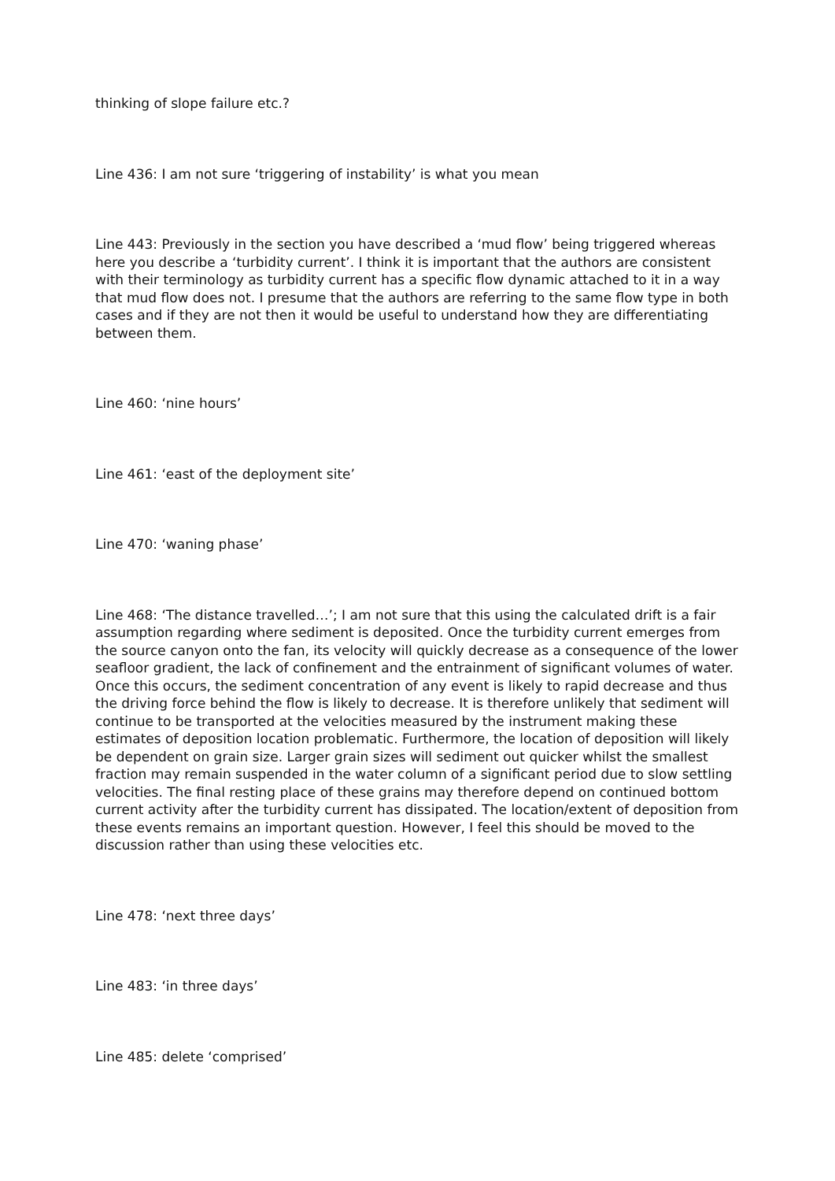thinking of slope failure etc.?
Line 436: I am not sure ‘triggering of instability’ is what you mean
Line 443: Previously in the section you have described a ‘mud flow’ being triggered whereas here you describe a ‘turbidity current’. I think it is important that the authors are consistent with their terminology as turbidity current has a specific flow dynamic attached to it in a way that mud flow does not. I presume that the authors are referring to the same flow type in both cases and if they are not then it would be useful to understand how they are differentiating between them.
Line 460: ‘nine hours’
Line 461: ‘east of the deployment site’
Line 470: ‘waning phase’
Line 468: ‘The distance travelled…’; I am not sure that this using the calculated drift is a fair assumption regarding where sediment is deposited. Once the turbidity current emerges from the source canyon onto the fan, its velocity will quickly decrease as a consequence of the lower seafloor gradient, the lack of confinement and the entrainment of significant volumes of water. Once this occurs, the sediment concentration of any event is likely to rapid decrease and thus the driving force behind the flow is likely to decrease. It is therefore unlikely that sediment will continue to be transported at the velocities measured by the instrument making these estimates of deposition location problematic. Furthermore, the location of deposition will likely be dependent on grain size. Larger grain sizes will sediment out quicker whilst the smallest fraction may remain suspended in the water column of a significant period due to slow settling velocities. The final resting place of these grains may therefore depend on continued bottom current activity after the turbidity current has dissipated. The location/extent of deposition from these events remains an important question. However, I feel this should be moved to the discussion rather than using these velocities etc.
Line 478: ‘next three days’
Line 483: ‘in three days’
Line 485: delete ‘comprised’